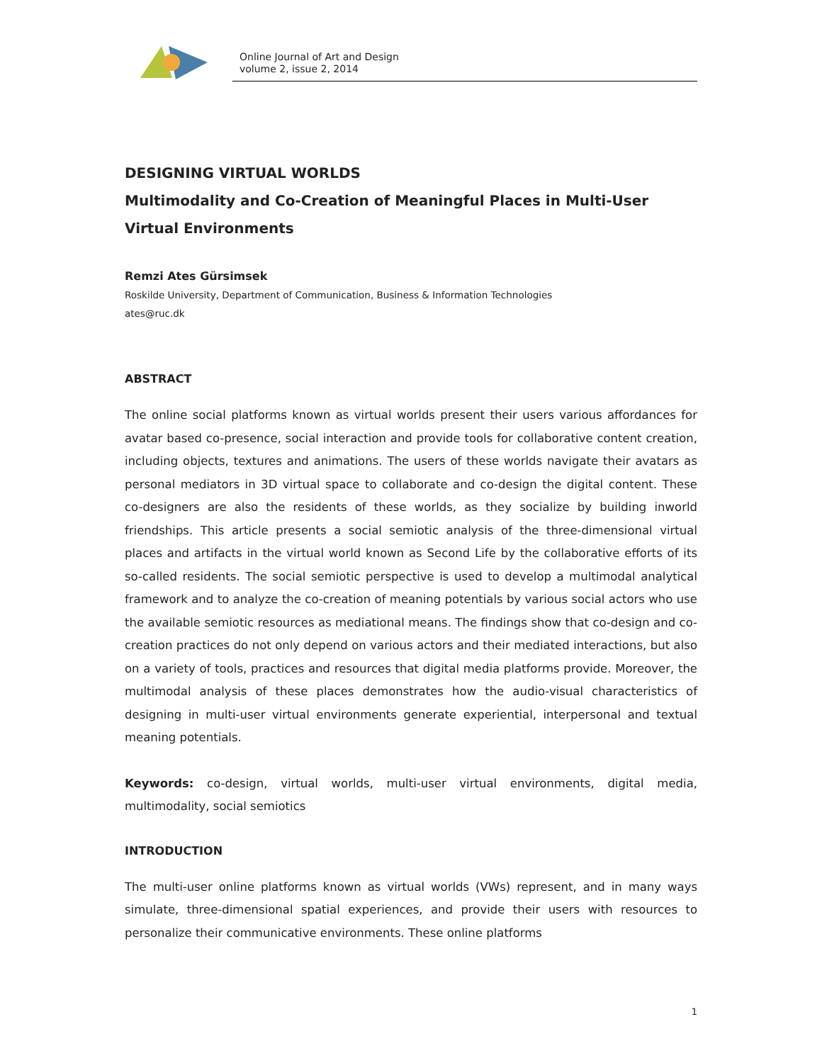Online Journal of Art and Design
volume 2, issue 2, 2014
DESIGNING VIRTUAL WORLDS
Multimodality and Co-Creation of Meaningful Places in Multi-User Virtual Environments
Remzi Ates Gürsimsek
Roskilde University, Department of Communication, Business & Information Technologies
ates@ruc.dk
ABSTRACT
The online social platforms known as virtual worlds present their users various affordances for avatar based co-presence, social interaction and provide tools for collaborative content creation, including objects, textures and animations. The users of these worlds navigate their avatars as personal mediators in 3D virtual space to collaborate and co-design the digital content. These co-designers are also the residents of these worlds, as they socialize by building inworld friendships. This article presents a social semiotic analysis of the three-dimensional virtual places and artifacts in the virtual world known as Second Life by the collaborative efforts of its so-called residents. The social semiotic perspective is used to develop a multimodal analytical framework and to analyze the co-creation of meaning potentials by various social actors who use the available semiotic resources as mediational means. The findings show that co-design and co-creation practices do not only depend on various actors and their mediated interactions, but also on a variety of tools, practices and resources that digital media platforms provide. Moreover, the multimodal analysis of these places demonstrates how the audio-visual characteristics of designing in multi-user virtual environments generate experiential, interpersonal and textual meaning potentials.
Keywords: co-design, virtual worlds, multi-user virtual environments, digital media, multimodality, social semiotics
INTRODUCTION
The multi-user online platforms known as virtual worlds (VWs) represent, and in many ways simulate, three-dimensional spatial experiences, and provide their users with resources to personalize their communicative environments. These online platforms
1